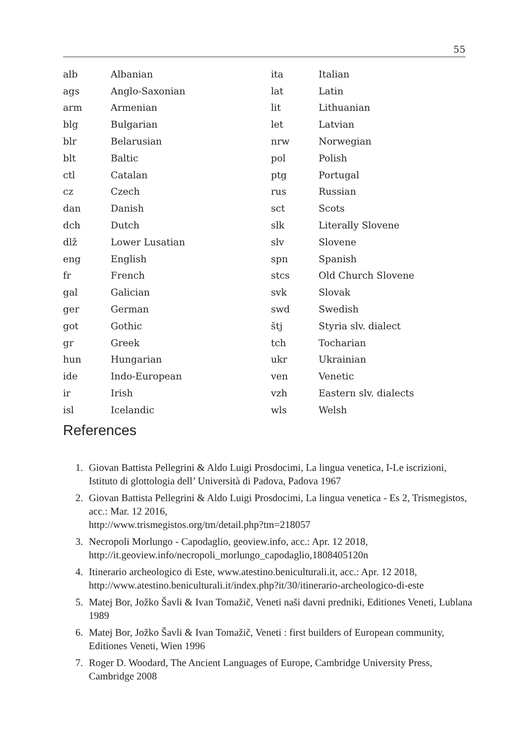55
| alb | Albanian | ita | Italian |
| ags | Anglo-Saxonian | lat | Latin |
| arm | Armenian | lit | Lithuanian |
| blg | Bulgarian | let | Latvian |
| blr | Belarusian | nrw | Norwegian |
| blt | Baltic | pol | Polish |
| ctl | Catalan | ptg | Portugal |
| cz | Czech | rus | Russian |
| dan | Danish | sct | Scots |
| dch | Dutch | slk | Literally Slovene |
| dlž | Lower Lusatian | slv | Slovene |
| eng | English | spn | Spanish |
| fr | French | stcs | Old Church Slovene |
| gal | Galician | svk | Slovak |
| ger | German | swd | Swedish |
| got | Gothic | štj | Styria slv. dialect |
| gr | Greek | tch | Tocharian |
| hun | Hungarian | ukr | Ukrainian |
| ide | Indo-European | ven | Venetic |
| ir | Irish | vzh | Eastern slv. dialects |
| isl | Icelandic | wls | Welsh |
References
1. Giovan Battista Pellegrini & Aldo Luigi Prosdocimi, La lingua venetica, I-Le iscrizioni, Istituto di glottologia dell’ Università di Padova, Padova 1967
2. Giovan Battista Pellegrini & Aldo Luigi Prosdocimi, La lingua venetica - Es 2, Trismegistos, acc.: Mar. 12 2016,
http://www.trismegistos.org/tm/detail.php?tm=218057
3. Necropoli Morlungo - Capodaglio, geoview.info, acc.: Apr. 12 2018, http://it.geoview.info/necropoli_morlungo_capodaglio,1808405120n
4. Itinerario archeologico di Este, www.atestino.beniculturali.it, acc.: Apr. 12 2018, http://www.atestino.beniculturali.it/index.php?it/30/itinerario-archeologico-di-este
5. Matej Bor, Jožko Šavli & Ivan Tomažič, Veneti naši davni predniki, Editiones Veneti, Lublana 1989
6. Matej Bor, Jožko Šavli & Ivan Tomažič, Veneti : first builders of European community, Editiones Veneti, Wien 1996
7. Roger D. Woodard, The Ancient Languages of Europe, Cambridge University Press, Cambridge 2008